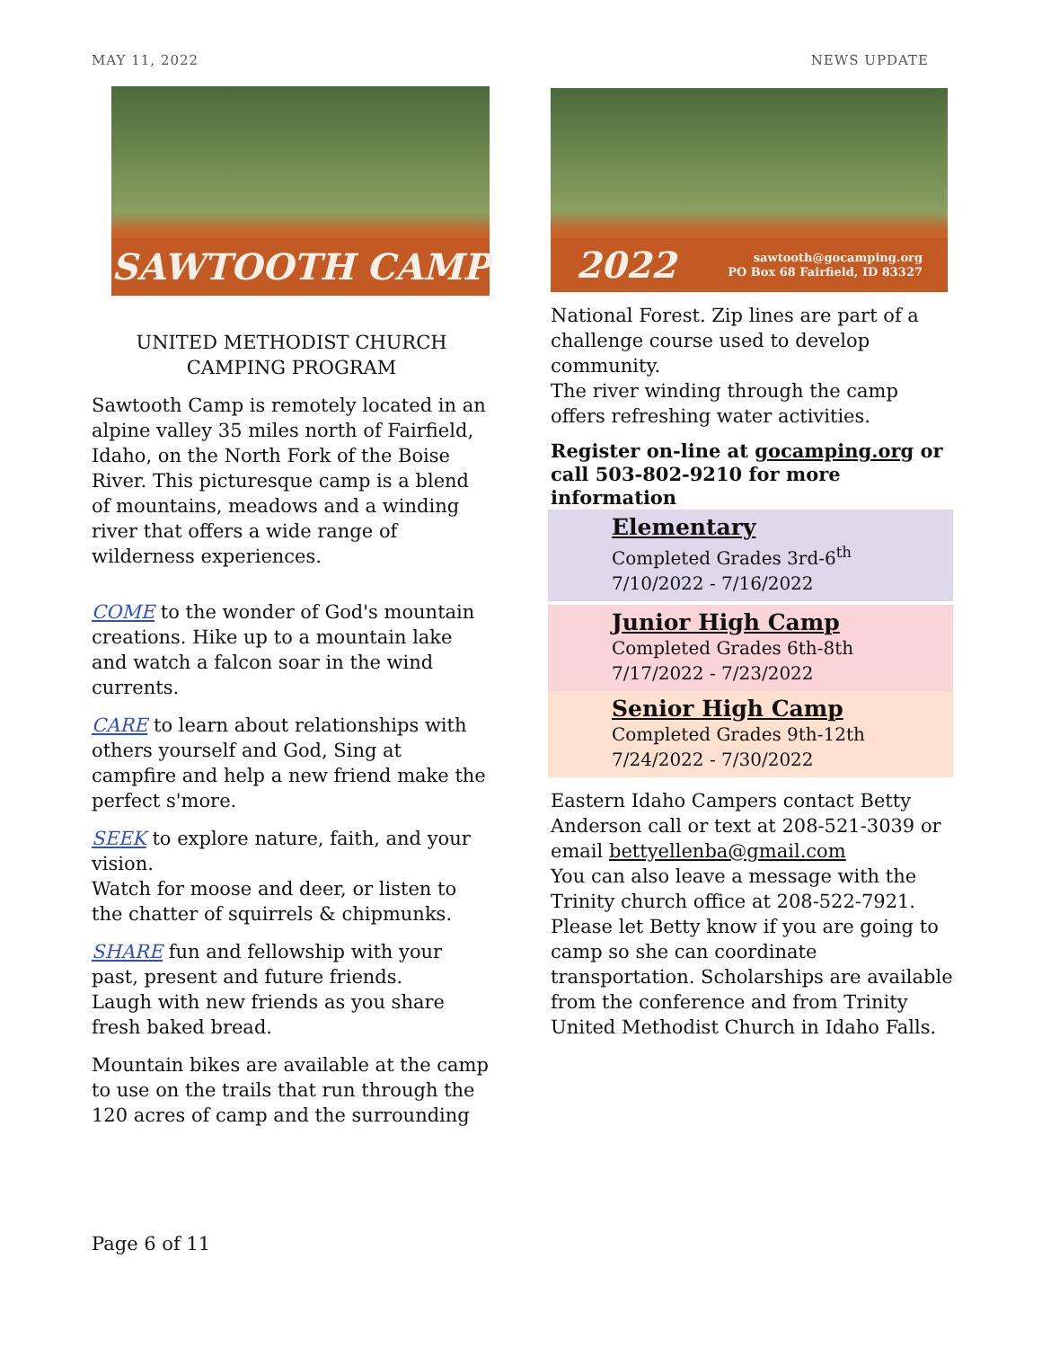MAY 11, 2022 NEWS UPDATE
SAWTOOTH CAMP
UNITED METHODIST CHURCH
CAMPING PROGRAM
Sawtooth Camp is remotely located in an alpine valley 35 miles north of Fairfield, Idaho, on the North Fork of the Boise River. This picturesque camp is a blend of mountains, meadows and a winding river that offers a wide range of wilderness experiences.
COME to the wonder of God's mountain creations. Hike up to a mountain lake and watch a falcon soar in the wind currents.
CARE to learn about relationships with others yourself and God, Sing at campfire and help a new friend make the perfect s'more.
SEEK to explore nature, faith, and your vision.
Watch for moose and deer, or listen to the chatter of squirrels & chipmunks.
SHARE fun and fellowship with your past, present and future friends.
Laugh with new friends as you share fresh baked bread.
Mountain bikes are available at the camp to use on the trails that run through the 120 acres of camp and the surrounding
2022 sawtooth@gocamping.org
PO Box 68 Fairfield, ID 83327
National Forest. Zip lines are part of a challenge course used to develop community.
The river winding through the camp offers refreshing water activities.
Register on-line at gocamping.org or call 503-802-9210 for more information
Elementary
Completed Grades 3rd-6<sup>th</sup>
7/10/2022 - 7/16/2022
Junior High Camp
Completed Grades 6th-8th
7/17/2022 - 7/23/2022
Senior High Camp
Completed Grades 9th-12th
7/24/2022 - 7/30/2022
Eastern Idaho Campers contact Betty Anderson call or text at 208-521-3039 or email bettyellenba@gmail.com
You can also leave a message with the Trinity church office at 208-522-7921. Please let Betty know if you are going to camp so she can coordinate transportation. Scholarships are available from the conference and from Trinity United Methodist Church in Idaho Falls.
Page 6 of 11